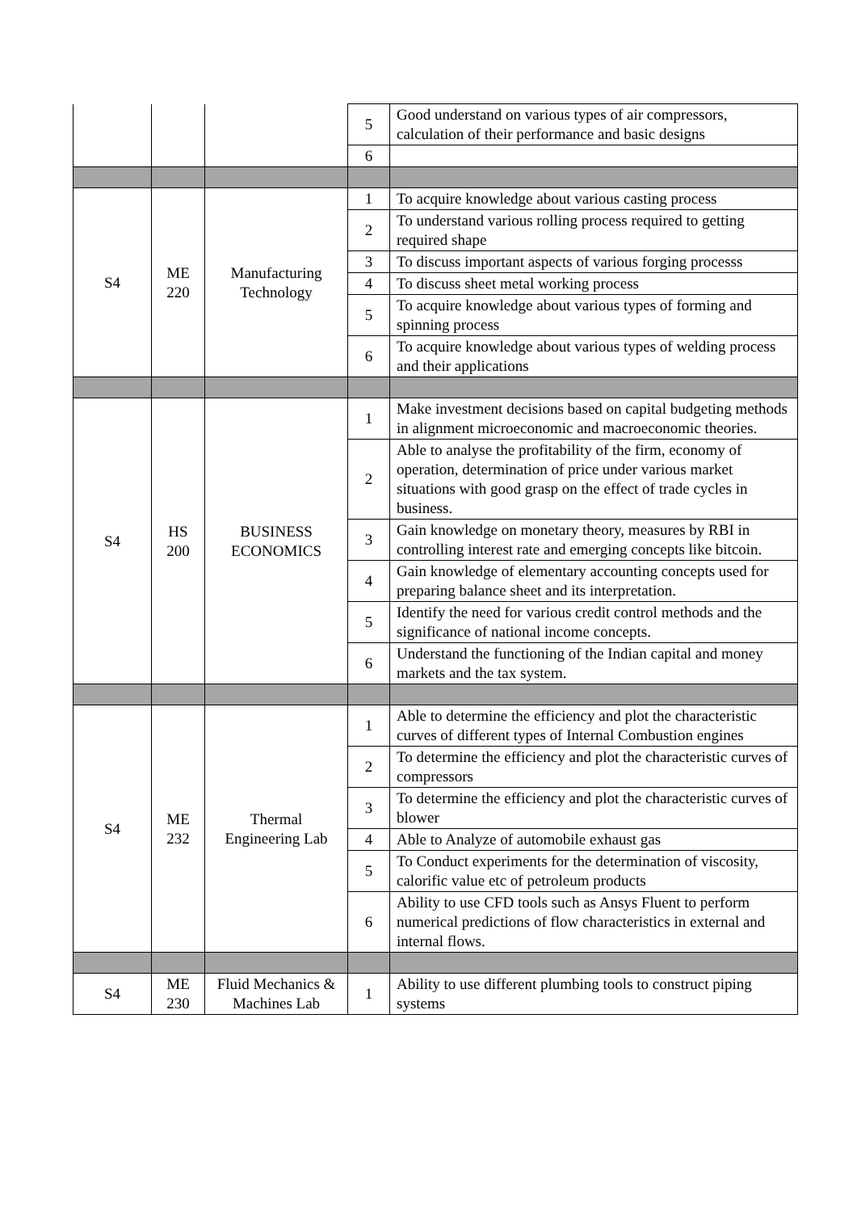| | | | 5 | Good understand on various types of air compressors, calculation of their performance and basic designs |
| | | | 6 | |
| S4 | ME 220 | Manufacturing Technology | 1 | To acquire knowledge about various casting process |
| | | | 2 | To understand various rolling process required to getting required shape |
| | | | 3 | To discuss important aspects of various forging processs |
| | | | 4 | To discuss sheet metal working process |
| | | | 5 | To acquire knowledge about various types of forming and spinning process |
| | | | 6 | To acquire knowledge about various types of welding process and their applications |
| S4 | HS 200 | BUSINESS ECONOMICS | 1 | Make investment decisions based on capital budgeting methods in alignment microeconomic and macroeconomic theories. |
| | | | 2 | Able to analyse the profitability of the firm, economy of operation, determination of price under various market situations with good grasp on the effect of trade cycles in business. |
| | | | 3 | Gain knowledge on monetary theory, measures by RBI in controlling interest rate and emerging concepts like bitcoin. |
| | | | 4 | Gain knowledge of elementary accounting concepts used for preparing balance sheet and its interpretation. |
| | | | 5 | Identify the need for various credit control methods and the significance of national income concepts. |
| | | | 6 | Understand the functioning of the Indian capital and money markets and the tax system. |
| S4 | ME 232 | Thermal Engineering Lab | 1 | Able to determine the efficiency and plot the characteristic curves of different types of Internal Combustion engines |
| | | | 2 | To determine the efficiency and plot the characteristic curves of compressors |
| | | | 3 | To determine the efficiency and plot the characteristic curves of blower |
| | | | 4 | Able to Analyze of automobile exhaust gas |
| | | | 5 | To Conduct experiments for the determination of viscosity, calorific value etc of petroleum products |
| | | | 6 | Ability to use CFD tools such as Ansys Fluent to perform numerical predictions of flow characteristics in external and internal flows. |
| S4 | ME 230 | Fluid Mechanics & Machines Lab | 1 | Ability to use different plumbing tools to construct piping systems |